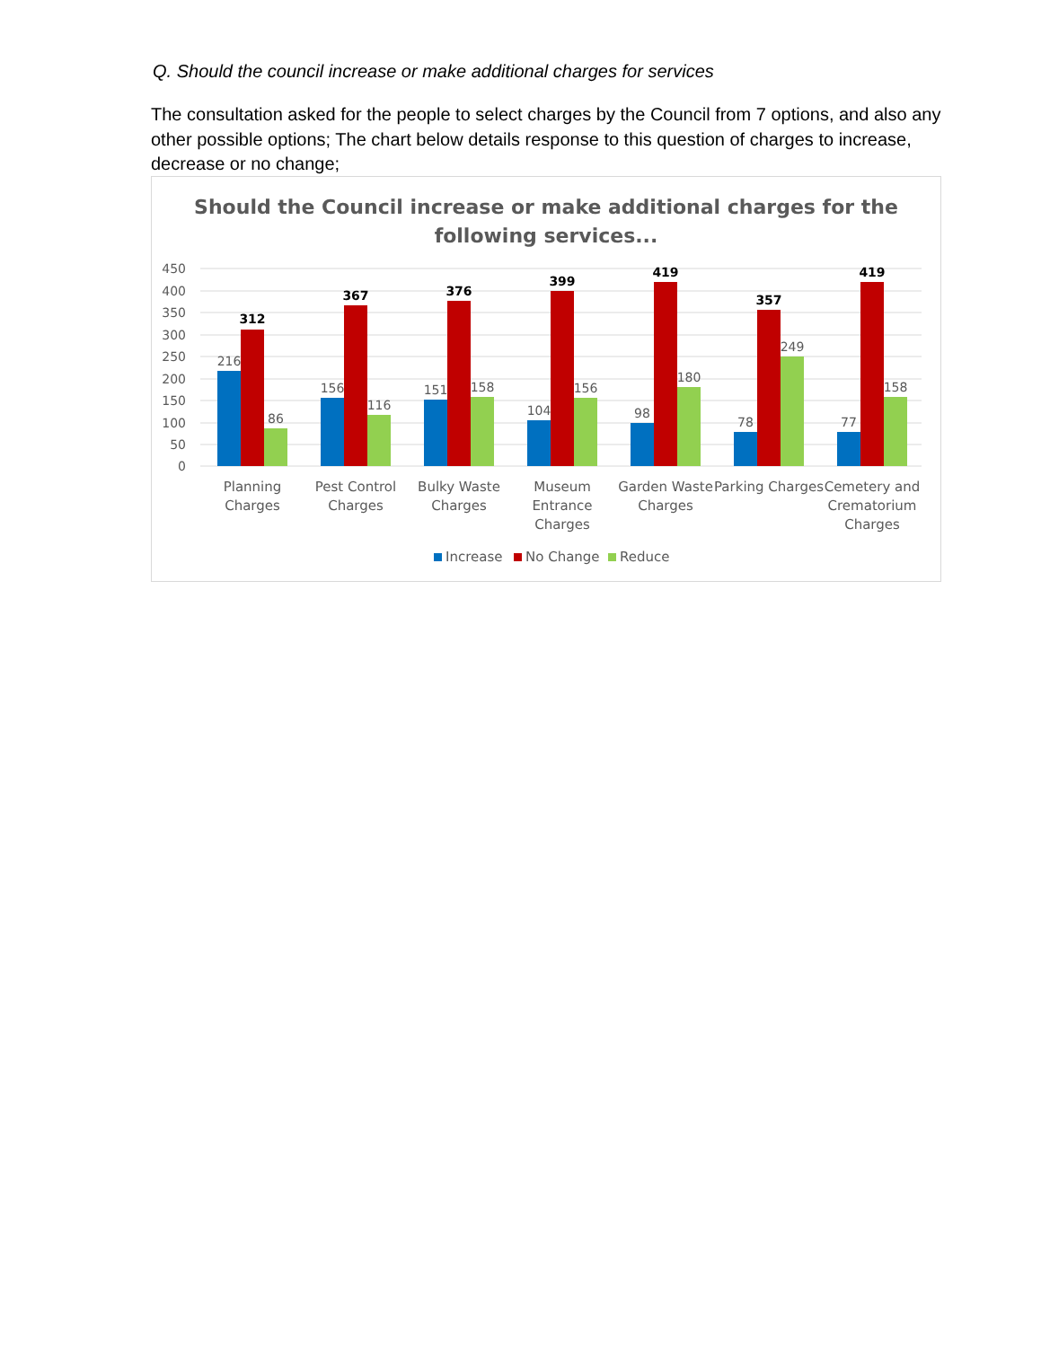Q. Should the council increase or make additional charges for services
The consultation asked for the people to select charges by the Council from 7 options, and also any other possible options; The chart below details response to this question of charges to increase, decrease or no change;
Should the Council increase or make additional charges for the
following services...
450
400
350
300
250
200
150
100
50
0
216
312
86
156
367
116
151
376
158
104
399
156
98
419
180
78
357
249
77
419
158
Planning
Charges
Pest Control
Charges
Bulky Waste
Charges
Museum
Entrance
Charges
Garden Waste
Charges
Parking Charges
Cemetery and
Crematorium
Charges
Increase
No Change
Reduce